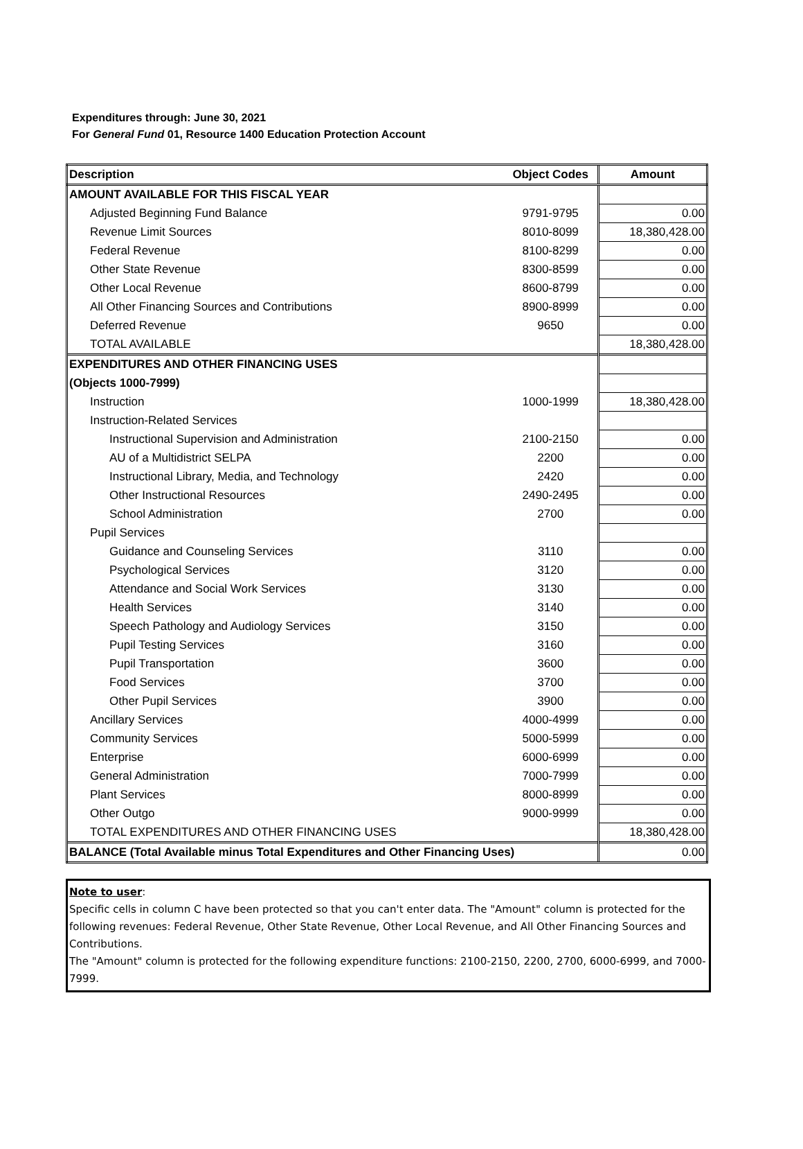Expenditures through: June 30, 2021
For General Fund 01, Resource 1400 Education Protection Account
| Description | Object Codes | Amount |
| --- | --- | --- |
| AMOUNT AVAILABLE FOR THIS FISCAL YEAR | | |
| Adjusted Beginning Fund Balance | 9791-9795 | 0.00 |
| Revenue Limit Sources | 8010-8099 | 18,380,428.00 |
| Federal Revenue | 8100-8299 | 0.00 |
| Other State Revenue | 8300-8599 | 0.00 |
| Other Local Revenue | 8600-8799 | 0.00 |
| All Other Financing Sources and Contributions | 8900-8999 | 0.00 |
| Deferred Revenue | 9650 | 0.00 |
| TOTAL AVAILABLE | | 18,380,428.00 |
| EXPENDITURES AND OTHER FINANCING USES | | |
| (Objects 1000-7999) | | |
| Instruction | 1000-1999 | 18,380,428.00 |
| Instruction-Related Services | | |
| Instructional Supervision and Administration | 2100-2150 | 0.00 |
| AU of a Multidistrict SELPA | 2200 | 0.00 |
| Instructional Library, Media, and Technology | 2420 | 0.00 |
| Other Instructional Resources | 2490-2495 | 0.00 |
| School Administration | 2700 | 0.00 |
| Pupil Services | | |
| Guidance and Counseling Services | 3110 | 0.00 |
| Psychological Services | 3120 | 0.00 |
| Attendance and Social Work Services | 3130 | 0.00 |
| Health Services | 3140 | 0.00 |
| Speech Pathology and Audiology Services | 3150 | 0.00 |
| Pupil Testing Services | 3160 | 0.00 |
| Pupil Transportation | 3600 | 0.00 |
| Food Services | 3700 | 0.00 |
| Other Pupil Services | 3900 | 0.00 |
| Ancillary Services | 4000-4999 | 0.00 |
| Community Services | 5000-5999 | 0.00 |
| Enterprise | 6000-6999 | 0.00 |
| General Administration | 7000-7999 | 0.00 |
| Plant Services | 8000-8999 | 0.00 |
| Other Outgo | 9000-9999 | 0.00 |
| TOTAL EXPENDITURES AND OTHER FINANCING USES | | 18,380,428.00 |
| BALANCE (Total Available minus Total Expenditures and Other Financing Uses) | | 0.00 |
Note to user:
Specific cells in column C have been protected so that you can't enter data. The "Amount" column is protected for the following revenues: Federal Revenue, Other State Revenue, Other Local Revenue, and All Other Financing Sources and Contributions.
The "Amount" column is protected for the following expenditure functions: 2100-2150, 2200, 2700, 6000-6999, and 7000-7999.